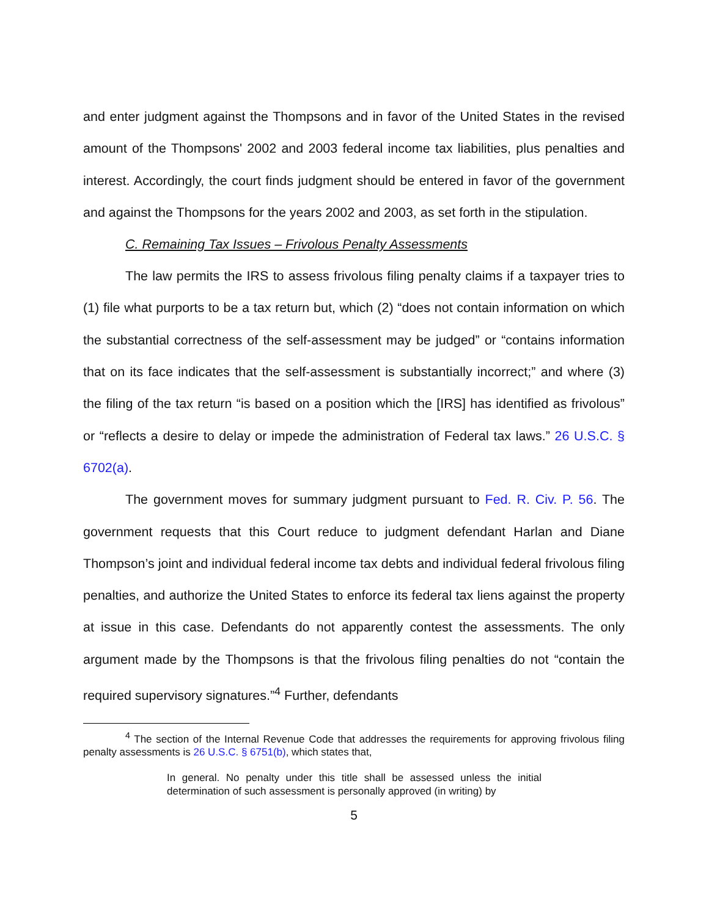and enter judgment against the Thompsons and in favor of the United States in the revised amount of the Thompsons' 2002 and 2003 federal income tax liabilities, plus penalties and interest. Accordingly, the court finds judgment should be entered in favor of the government and against the Thompsons for the years 2002 and 2003, as set forth in the stipulation.
C. Remaining Tax Issues – Frivolous Penalty Assessments
The law permits the IRS to assess frivolous filing penalty claims if a taxpayer tries to (1) file what purports to be a tax return but, which (2) “does not contain information on which the substantial correctness of the self-assessment may be judged” or “contains information that on its face indicates that the self-assessment is substantially incorrect;” and where (3) the filing of the tax return “is based on a position which the [IRS] has identified as frivolous” or “reflects a desire to delay or impede the administration of Federal tax laws.” 26 U.S.C. § 6702(a).
The government moves for summary judgment pursuant to Fed. R. Civ. P. 56. The government requests that this Court reduce to judgment defendant Harlan and Diane Thompson’s joint and individual federal income tax debts and individual federal frivolous filing penalties, and authorize the United States to enforce its federal tax liens against the property at issue in this case. Defendants do not apparently contest the assessments. The only argument made by the Thompsons is that the frivolous filing penalties do not “contain the required supervisory signatures.”<sup>4</sup> Further, defendants
<sup>4</sup> The section of the Internal Revenue Code that addresses the requirements for approving frivolous filing penalty assessments is 26 U.S.C. § 6751(b), which states that,
In general. No penalty under this title shall be assessed unless the initial determination of such assessment is personally approved (in writing) by
5